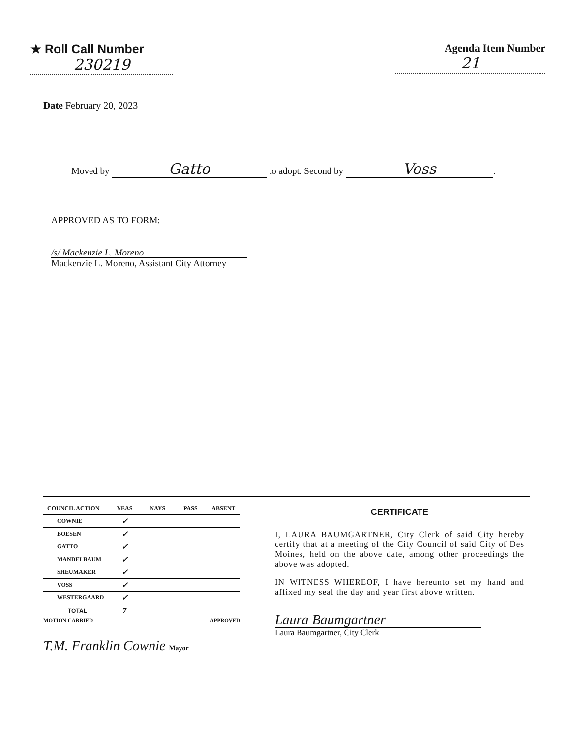★ Roll Call Number
230219
Agenda Item Number
21
Date February 20, 2023
Moved by Gatto to adopt. Second by Voss.
APPROVED AS TO FORM:
/s/ Mackenzie L. Moreno
Mackenzie L. Moreno, Assistant City Attorney
| COUNCIL ACTION | YEAS | NAYS | PASS | ABSENT |
| --- | --- | --- | --- | --- |
| COWNIE | ✓ | | | |
| BOESEN | ✓ | | | |
| GATTO | ✓ | | | |
| MANDELBAUM | ✓ | | | |
| SHEUMAKER | ✓ | | | |
| VOSS | ✓ | | | |
| WESTERGAARD | ✓ | | | |
| TOTAL | 7 | | | |
MOTION CARRIED APPROVED
T.M. Franklin Cownie Mayor
CERTIFICATE
I, LAURA BAUMGARTNER, City Clerk of said City hereby certify that at a meeting of the City Council of said City of Des Moines, held on the above date, among other proceedings the above was adopted.
IN WITNESS WHEREOF, I have hereunto set my hand and affixed my seal the day and year first above written.
Laura Baumgartner
Laura Baumgartner, City Clerk